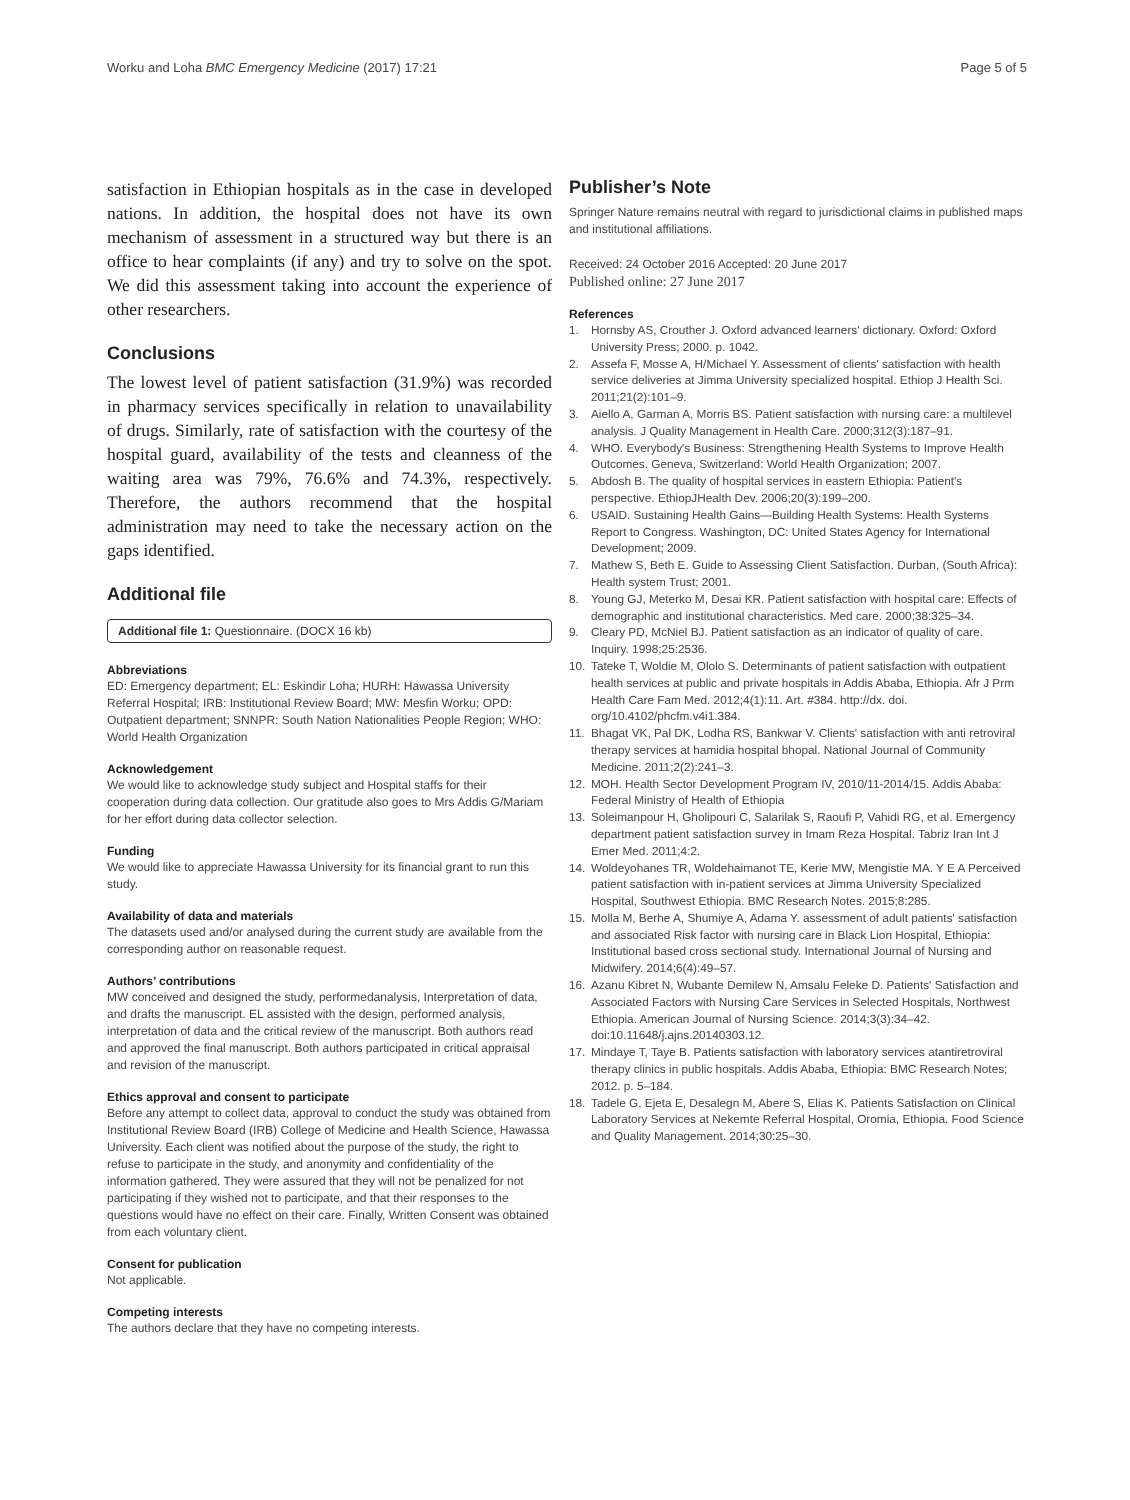Worku and Loha BMC Emergency Medicine (2017) 17:21 Page 5 of 5
satisfaction in Ethiopian hospitals as in the case in developed nations. In addition, the hospital does not have its own mechanism of assessment in a structured way but there is an office to hear complaints (if any) and try to solve on the spot. We did this assessment taking into account the experience of other researchers.
Conclusions
The lowest level of patient satisfaction (31.9%) was recorded in pharmacy services specifically in relation to unavailability of drugs. Similarly, rate of satisfaction with the courtesy of the hospital guard, availability of the tests and cleanness of the waiting area was 79%, 76.6% and 74.3%, respectively. Therefore, the authors recommend that the hospital administration may need to take the necessary action on the gaps identified.
Additional file
Additional file 1: Questionnaire. (DOCX 16 kb)
Abbreviations
ED: Emergency department; EL: Eskindir Loha; HURH: Hawassa University Referral Hospital; IRB: Institutional Review Board; MW: Mesfin Worku; OPD: Outpatient department; SNNPR: South Nation Nationalities People Region; WHO: World Health Organization
Acknowledgement
We would like to acknowledge study subject and Hospital staffs for their cooperation during data collection. Our gratitude also goes to Mrs Addis G/Mariam for her effort during data collector selection.
Funding
We would like to appreciate Hawassa University for its financial grant to run this study.
Availability of data and materials
The datasets used and/or analysed during the current study are available from the corresponding author on reasonable request.
Authors’ contributions
MW conceived and designed the study, performedanalysis, Interpretation of data, and drafts the manuscript. EL assisted with the design, performed analysis, interpretation of data and the critical review of the manuscript. Both authors read and approved the final manuscript. Both authors participated in critical appraisal and revision of the manuscript.
Ethics approval and consent to participate
Before any attempt to collect data, approval to conduct the study was obtained from Institutional Review Board (IRB) College of Medicine and Health Science, Hawassa University. Each client was notified about the purpose of the study, the right to refuse to participate in the study, and anonymity and confidentiality of the information gathered. They were assured that they will not be penalized for not participating if they wished not to participate, and that their responses to the questions would have no effect on their care. Finally, Written Consent was obtained from each voluntary client.
Consent for publication
Not applicable.
Competing interests
The authors declare that they have no competing interests.
Publisher’s Note
Springer Nature remains neutral with regard to jurisdictional claims in published maps and institutional affiliations.
Received: 24 October 2016 Accepted: 20 June 2017
Published online: 27 June 2017
References
1. Hornsby AS, Crouther J. Oxford advanced learners' dictionary. Oxford: Oxford University Press; 2000. p. 1042.
2. Assefa F, Mosse A, H/Michael Y. Assessment of clients' satisfaction with health service deliveries at Jimma University specialized hospital. Ethiop J Health Sci. 2011;21(2):101–9.
3. Aiello A, Garman A, Morris BS. Patient satisfaction with nursing care: a multilevel analysis. J Quality Management in Health Care. 2000;312(3):187–91.
4. WHO. Everybody's Business: Strengthening Health Systems to Improve Health Outcomes. Geneva, Switzerland: World Health Organization; 2007.
5. Abdosh B. The quality of hospital services in eastern Ethiopia: Patient's perspective. EthiopJHealth Dev. 2006;20(3):199–200.
6. USAID. Sustaining Health Gains—Building Health Systems: Health Systems Report to Congress. Washington, DC: United States Agency for International Development; 2009.
7. Mathew S, Beth E. Guide to Assessing Client Satisfaction. Durban, (South Africa): Health system Trust; 2001.
8. Young GJ, Meterko M, Desai KR. Patient satisfaction with hospital care: Effects of demographic and institutional characteristics. Med care. 2000;38:325–34.
9. Cleary PD, McNiel BJ. Patient satisfaction as an indicator of quality of care. Inquiry. 1998;25:2536.
10. Tateke T, Woldie M, Ololo S. Determinants of patient satisfaction with outpatient health services at public and private hospitals in Addis Ababa, Ethiopia. Afr J Prm Health Care Fam Med. 2012;4(1):11. Art. #384. http://dx. doi. org/10.4102/phcfm.v4i1.384.
11. Bhagat VK, Pal DK, Lodha RS, Bankwar V. Clients' satisfaction with anti retroviral therapy services at hamidia hospital bhopal. National Journal of Community Medicine. 2011;2(2):241–3.
12. MOH. Health Sector Development Program IV, 2010/11-2014/15. Addis Ababa: Federal Ministry of Health of Ethiopia
13. Soleimanpour H, Gholipouri C, Salarilak S, Raoufi P, Vahidi RG, et al. Emergency department patient satisfaction survey in Imam Reza Hospital. Tabriz Iran Int J Emer Med. 2011;4:2.
14. Woldeyohanes TR, Woldehaimanot TE, Kerie MW, Mengistie MA. Y E A Perceived patient satisfaction with in-patient services at Jimma University Specialized Hospital, Southwest Ethiopia. BMC Research Notes. 2015;8:285.
15. Molla M, Berhe A, Shumiye A, Adama Y. assessment of adult patients' satisfaction and associated Risk factor with nursing care in Black Lion Hospital, Ethiopia: Institutional based cross sectional study. International Journal of Nursing and Midwifery. 2014;6(4):49–57.
16. Azanu Kibret N, Wubante Demilew N, Amsalu Feleke D. Patients' Satisfaction and Associated Factors with Nursing Care Services in Selected Hospitals, Northwest Ethiopia. American Journal of Nursing Science. 2014;3(3):34–42. doi:10.11648/j.ajns.20140303.12.
17. Mindaye T, Taye B. Patients satisfaction with laboratory services atantiretroviral therapy clinics in public hospitals. Addis Ababa, Ethiopia: BMC Research Notes; 2012. p. 5–184.
18. Tadele G, Ejeta E, Desalegn M, Abere S, Elias K. Patients Satisfaction on Clinical Laboratory Services at Nekemte Referral Hospital, Oromia, Ethiopia. Food Science and Quality Management. 2014;30:25–30.